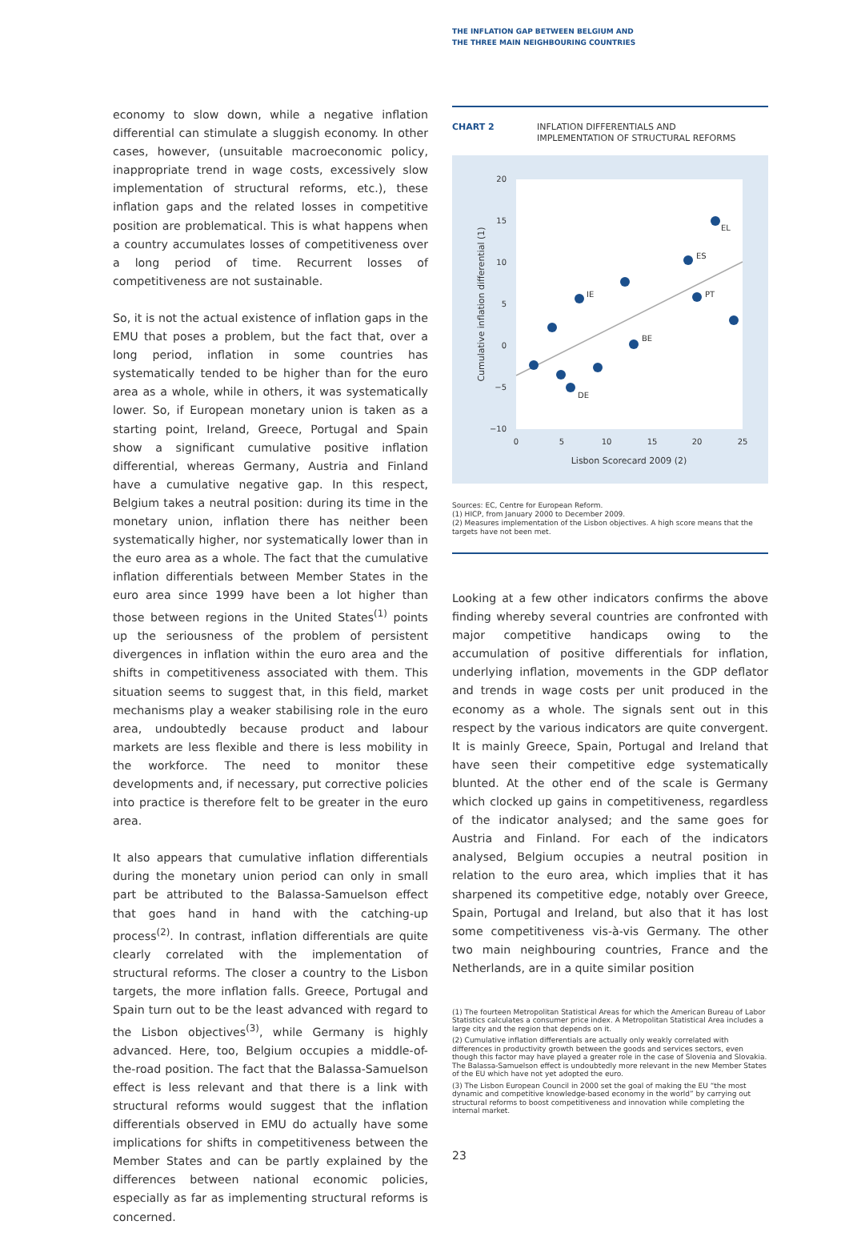THE INFLATION GAP BETWEEN BELGIUM AND
THE THREE MAIN NEIGHBOURING COUNTRIES
economy to slow down, while a negative inflation differential can stimulate a sluggish economy. In other cases, however, (unsuitable macroeconomic policy, inappropriate trend in wage costs, excessively slow implementation of structural reforms, etc.), these inflation gaps and the related losses in competitive position are problematical. This is what happens when a country accumulates losses of competitiveness over a long period of time. Recurrent losses of competitiveness are not sustainable.
So, it is not the actual existence of inflation gaps in the EMU that poses a problem, but the fact that, over a long period, inflation in some countries has systematically tended to be higher than for the euro area as a whole, while in others, it was systematically lower. So, if European monetary union is taken as a starting point, Ireland, Greece, Portugal and Spain show a significant cumulative positive inflation differential, whereas Germany, Austria and Finland have a cumulative negative gap. In this respect, Belgium takes a neutral position: during its time in the monetary union, inflation there has neither been systematically higher, nor systematically lower than in the euro area as a whole. The fact that the cumulative inflation differentials between Member States in the euro area since 1999 have been a lot higher than those between regions in the United States<sup>(1)</sup> points up the seriousness of the problem of persistent divergences in inflation within the euro area and the shifts in competitiveness associated with them. This situation seems to suggest that, in this field, market mechanisms play a weaker stabilising role in the euro area, undoubtedly because product and labour markets are less flexible and there is less mobility in the workforce. The need to monitor these developments and, if necessary, put corrective policies into practice is therefore felt to be greater in the euro area.
It also appears that cumulative inflation differentials during the monetary union period can only in small part be attributed to the Balassa-Samuelson effect that goes hand in hand with the catching-up process<sup>(2)</sup>. In contrast, inflation differentials are quite clearly correlated with the implementation of structural reforms. The closer a country to the Lisbon targets, the more inflation falls. Greece, Portugal and Spain turn out to be the least advanced with regard to the Lisbon objectives<sup>(3)</sup>, while Germany is highly advanced. Here, too, Belgium occupies a middle-of-the-road position. The fact that the Balassa-Samuelson effect is less relevant and that there is a link with structural reforms would suggest that the inflation differentials observed in EMU do actually have some implications for shifts in competitiveness between the Member States and can be partly explained by the differences between national economic policies, especially as far as implementing structural reforms is concerned.
CHART 2 INFLATION DIFFERENTIALS AND
IMPLEMENTATION OF STRUCTURAL REFORMS
20
15
10
5
0
−5
−10
0
5
10
15
20
25
Lisbon Scorecard 2009 (2)
Cumulative inflation differential (1)
EL
ES
PT
IE
BE
DE
Sources: EC, Centre for European Reform.
(1) HICP, from January 2000 to December 2009.
(2) Measures implementation of the Lisbon objectives. A high score means that the targets have not been met.
Looking at a few other indicators confirms the above finding whereby several countries are confronted with major competitive handicaps owing to the accumulation of positive differentials for inflation, underlying inflation, movements in the GDP deflator and trends in wage costs per unit produced in the economy as a whole. The signals sent out in this respect by the various indicators are quite convergent. It is mainly Greece, Spain, Portugal and Ireland that have seen their competitive edge systematically blunted. At the other end of the scale is Germany which clocked up gains in competitiveness, regardless of the indicator analysed; and the same goes for Austria and Finland. For each of the indicators analysed, Belgium occupies a neutral position in relation to the euro area, which implies that it has sharpened its competitive edge, notably over Greece, Spain, Portugal and Ireland, but also that it has lost some competitiveness vis-à-vis Germany. The other two main neighbouring countries, France and the Netherlands, are in a quite similar position
(1) The fourteen Metropolitan Statistical Areas for which the American Bureau of Labor Statistics calculates a consumer price index. A Metropolitan Statistical Area includes a large city and the region that depends on it.
(2) Cumulative inflation differentials are actually only weakly correlated with differences in productivity growth between the goods and services sectors, even though this factor may have played a greater role in the case of Slovenia and Slovakia. The Balassa-Samuelson effect is undoubtedly more relevant in the new Member States of the EU which have not yet adopted the euro.
(3) The Lisbon European Council in 2000 set the goal of making the EU “the most dynamic and competitive knowledge-based economy in the world” by carrying out structural reforms to boost competitiveness and innovation while completing the internal market.
23